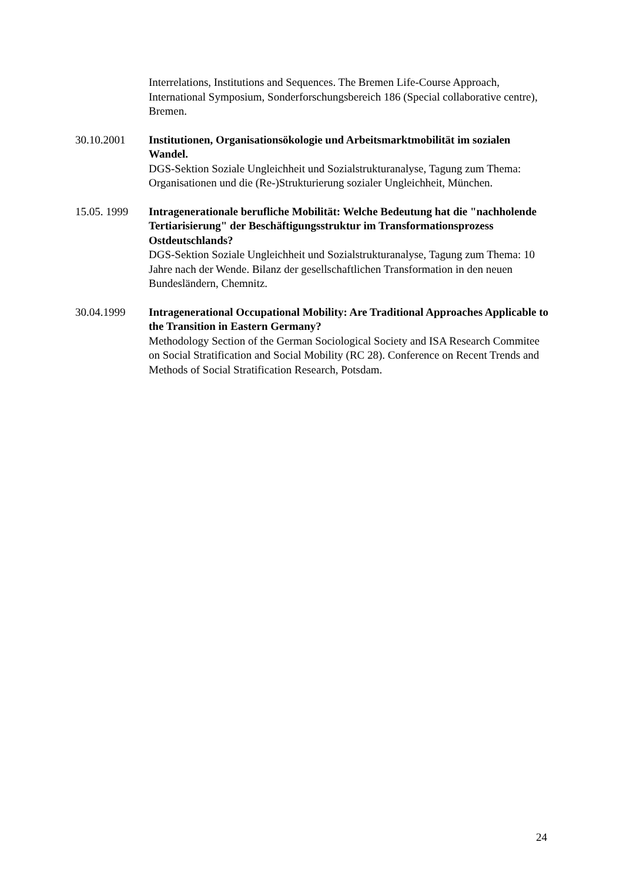Interrelations, Institutions and Sequences. The Bremen Life-Course Approach, International Symposium, Sonderforschungsbereich 186 (Special collaborative centre), Bremen.
30.10.2001 Institutionen, Organisationsökologie und Arbeitsmarktmobilität im sozialen Wandel.
DGS-Sektion Soziale Ungleichheit und Sozialstrukturanalyse, Tagung zum Thema: Organisationen und die (Re-)Strukturierung sozialer Ungleichheit, München.
15.05. 1999
Intragenerationale berufliche Mobilität: Welche Bedeutung hat die "nachholende Tertiarisierung" der Beschäftigungsstruktur im Transformationsprozess Ostdeutschlands?
DGS-Sektion Soziale Ungleichheit und Sozialstrukturanalyse, Tagung zum Thema: 10 Jahre nach der Wende. Bilanz der gesellschaftlichen Transformation in den neuen Bundesländern, Chemnitz.
30.04.1999 Intragenerational Occupational Mobility: Are Traditional Approaches Applicable to the Transition in Eastern Germany?
Methodology Section of the German Sociological Society and ISA Research Commitee on Social Stratification and Social Mobility (RC 28). Conference on Recent Trends and Methods of Social Stratification Research, Potsdam.
24